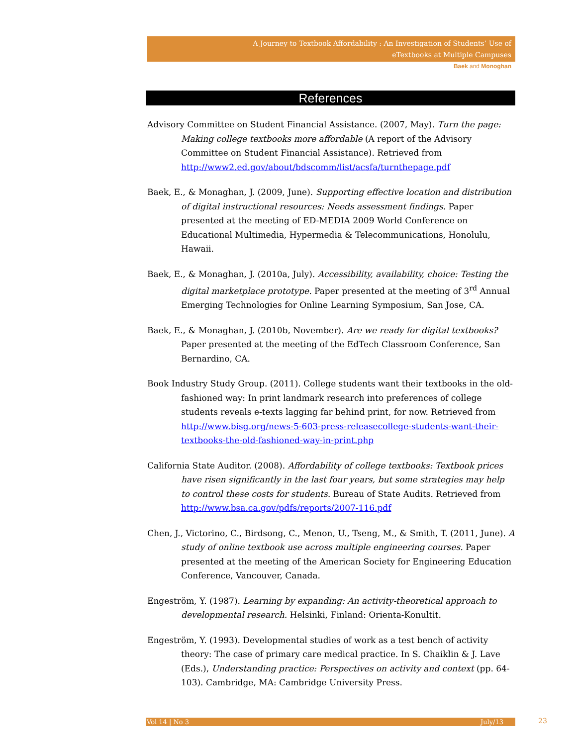A Journey to Textbook Affordability : An Investigation of Students’ Use of
eTextbooks at Multiple Campuses
Baek and Monoghan
References
Advisory Committee on Student Financial Assistance. (2007, May). Turn the page: Making college textbooks more affordable (A report of the Advisory Committee on Student Financial Assistance). Retrieved from http://www2.ed.gov/about/bdscomm/list/acsfa/turnthepage.pdf
Baek, E., & Monaghan, J. (2009, June). Supporting effective location and distribution of digital instructional resources: Needs assessment findings. Paper presented at the meeting of ED-MEDIA 2009 World Conference on Educational Multimedia, Hypermedia & Telecommunications, Honolulu, Hawaii.
Baek, E., & Monaghan, J. (2010a, July). Accessibility, availability, choice: Testing the digital marketplace prototype. Paper presented at the meeting of 3<sup>rd</sup> Annual Emerging Technologies for Online Learning Symposium, San Jose, CA.
Baek, E., & Monaghan, J. (2010b, November). Are we ready for digital textbooks? Paper presented at the meeting of the EdTech Classroom Conference, San Bernardino, CA.
Book Industry Study Group. (2011). College students want their textbooks in the old-fashioned way: In print landmark research into preferences of college students reveals e-texts lagging far behind print, for now. Retrieved from http://www.bisg.org/news-5-603-press-releasecollege-students-want-their-textbooks-the-old-fashioned-way-in-print.php
California State Auditor. (2008). Affordability of college textbooks: Textbook prices have risen significantly in the last four years, but some strategies may help to control these costs for students. Bureau of State Audits. Retrieved from http://www.bsa.ca.gov/pdfs/reports/2007-116.pdf
Chen, J., Victorino, C., Birdsong, C., Menon, U., Tseng, M., & Smith, T. (2011, June). A study of online textbook use across multiple engineering courses. Paper presented at the meeting of the American Society for Engineering Education Conference, Vancouver, Canada.
Engeström, Y. (1987). Learning by expanding: An activity-theoretical approach to developmental research. Helsinki, Finland: Orienta-Konultit.
Engeström, Y. (1993). Developmental studies of work as a test bench of activity theory: The case of primary care medical practice. In S. Chaiklin & J. Lave (Eds.), Understanding practice: Perspectives on activity and context (pp. 64-103). Cambridge, MA: Cambridge University Press.
Vol 14 | No 3 July/13 23